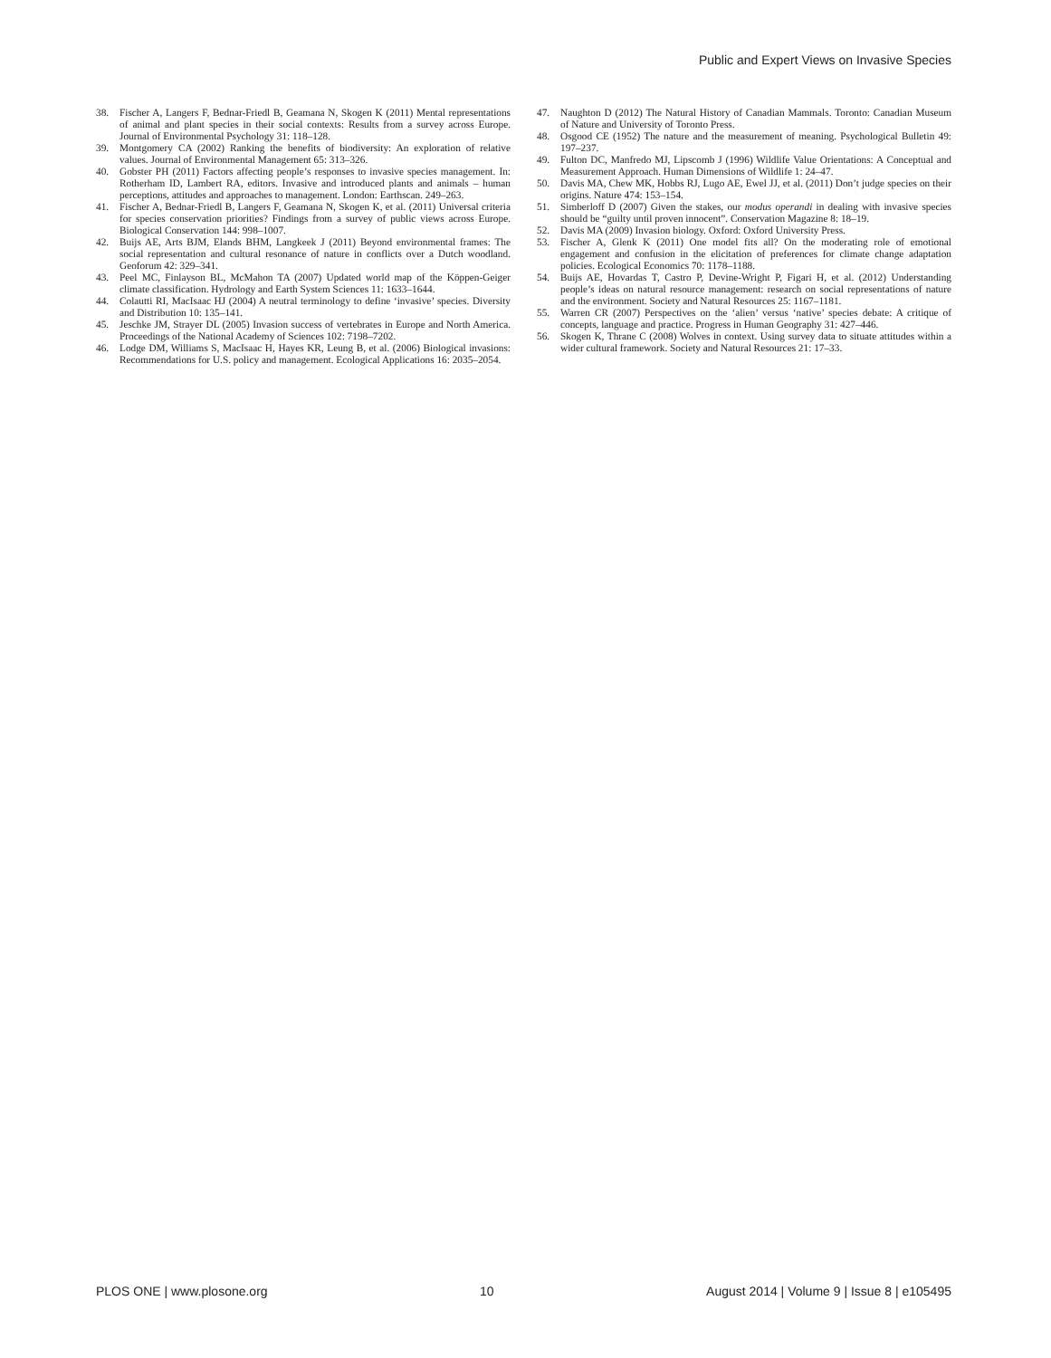Public and Expert Views on Invasive Species
38. Fischer A, Langers F, Bednar-Friedl B, Geamana N, Skogen K (2011) Mental representations of animal and plant species in their social contexts: Results from a survey across Europe. Journal of Environmental Psychology 31: 118–128.
39. Montgomery CA (2002) Ranking the benefits of biodiversity: An exploration of relative values. Journal of Environmental Management 65: 313–326.
40. Gobster PH (2011) Factors affecting people’s responses to invasive species management. In: Rotherham ID, Lambert RA, editors. Invasive and introduced plants and animals – human perceptions, attitudes and approaches to management. London: Earthscan. 249–263.
41. Fischer A, Bednar-Friedl B, Langers F, Geamana N, Skogen K, et al. (2011) Universal criteria for species conservation priorities? Findings from a survey of public views across Europe. Biological Conservation 144: 998–1007.
42. Buijs AE, Arts BJM, Elands BHM, Langkeek J (2011) Beyond environmental frames: The social representation and cultural resonance of nature in conflicts over a Dutch woodland. Geoforum 42: 329–341.
43. Peel MC, Finlayson BL, McMahon TA (2007) Updated world map of the Köppen-Geiger climate classification. Hydrology and Earth System Sciences 11: 1633–1644.
44. Colautti RI, MacIsaac HJ (2004) A neutral terminology to define ‘invasive’ species. Diversity and Distribution 10: 135–141.
45. Jeschke JM, Strayer DL (2005) Invasion success of vertebrates in Europe and North America. Proceedings of the National Academy of Sciences 102: 7198–7202.
46. Lodge DM, Williams S, MacIsaac H, Hayes KR, Leung B, et al. (2006) Biological invasions: Recommendations for U.S. policy and management. Ecological Applications 16: 2035–2054.
47. Naughton D (2012) The Natural History of Canadian Mammals. Toronto: Canadian Museum of Nature and University of Toronto Press.
48. Osgood CE (1952) The nature and the measurement of meaning. Psychological Bulletin 49: 197–237.
49. Fulton DC, Manfredo MJ, Lipscomb J (1996) Wildlife Value Orientations: A Conceptual and Measurement Approach. Human Dimensions of Wildlife 1: 24–47.
50. Davis MA, Chew MK, Hobbs RJ, Lugo AE, Ewel JJ, et al. (2011) Don’t judge species on their origins. Nature 474: 153–154.
51. Simberloff D (2007) Given the stakes, our modus operandi in dealing with invasive species should be “guilty until proven innocent”. Conservation Magazine 8: 18–19.
52. Davis MA (2009) Invasion biology. Oxford: Oxford University Press.
53. Fischer A, Glenk K (2011) One model fits all? On the moderating role of emotional engagement and confusion in the elicitation of preferences for climate change adaptation policies. Ecological Economics 70: 1178–1188.
54. Buijs AE, Hovardas T, Castro P, Devine-Wright P, Figari H, et al. (2012) Understanding people’s ideas on natural resource management: research on social representations of nature and the environment. Society and Natural Resources 25: 1167–1181.
55. Warren CR (2007) Perspectives on the ‘alien’ versus ‘native’ species debate: A critique of concepts, language and practice. Progress in Human Geography 31: 427–446.
56. Skogen K, Thrane C (2008) Wolves in context. Using survey data to situate attitudes within a wider cultural framework. Society and Natural Resources 21: 17–33.
PLOS ONE | www.plosone.org 10 August 2014 | Volume 9 | Issue 8 | e105495